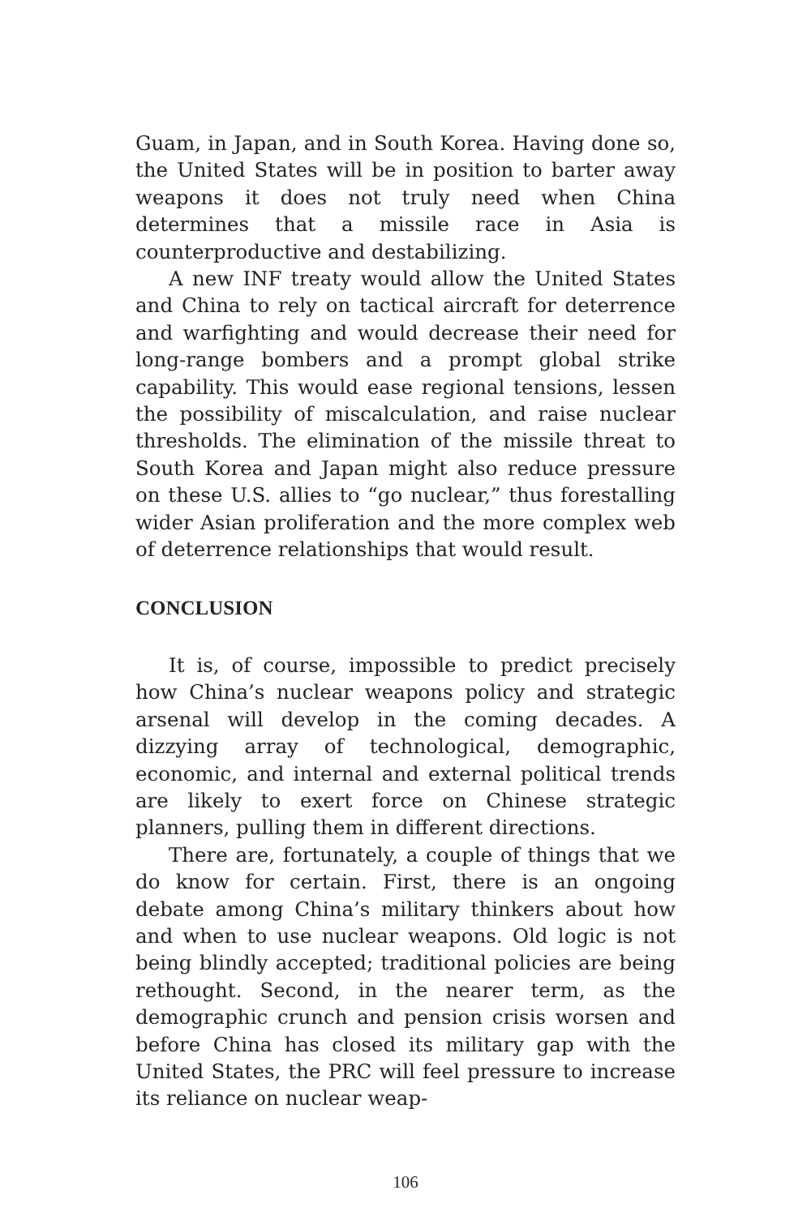Guam, in Japan, and in South Korea. Having done so, the United States will be in position to barter away weapons it does not truly need when China determines that a missile race in Asia is counterproductive and destabilizing.
A new INF treaty would allow the United States and China to rely on tactical aircraft for deterrence and warfighting and would decrease their need for long-range bombers and a prompt global strike capability. This would ease regional tensions, lessen the possibility of miscalculation, and raise nuclear thresholds. The elimination of the missile threat to South Korea and Japan might also reduce pressure on these U.S. allies to “go nuclear,” thus forestalling wider Asian proliferation and the more complex web of deterrence relationships that would result.
CONCLUSION
It is, of course, impossible to predict precisely how China’s nuclear weapons policy and strategic arsenal will develop in the coming decades. A dizzying array of technological, demographic, economic, and internal and external political trends are likely to exert force on Chinese strategic planners, pulling them in different directions.
There are, fortunately, a couple of things that we do know for certain. First, there is an ongoing debate among China’s military thinkers about how and when to use nuclear weapons. Old logic is not being blindly accepted; traditional policies are being rethought. Second, in the nearer term, as the demographic crunch and pension crisis worsen and before China has closed its military gap with the United States, the PRC will feel pressure to increase its reliance on nuclear weap-
106